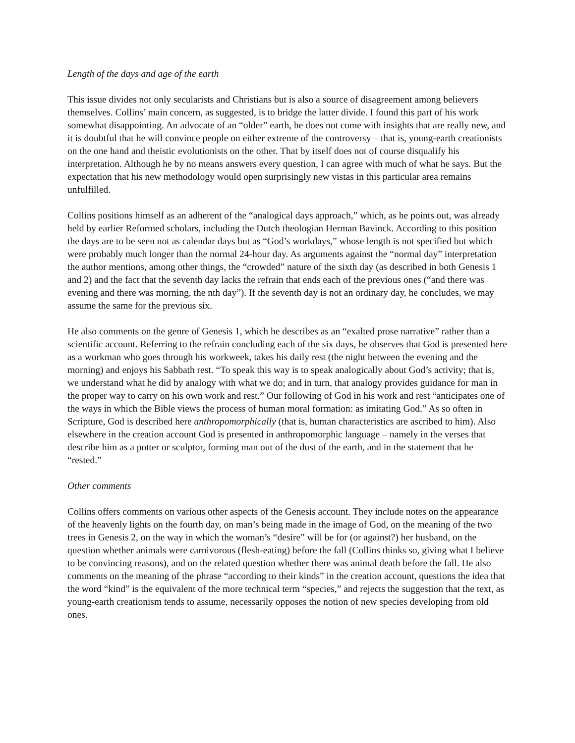Length of the days and age of the earth
This issue divides not only secularists and Christians but is also a source of disagreement among believers themselves. Collins’ main concern, as suggested, is to bridge the latter divide. I found this part of his work somewhat disappointing. An advocate of an “older” earth, he does not come with insights that are really new, and it is doubtful that he will convince people on either extreme of the controversy – that is, young-earth creationists on the one hand and theistic evolutionists on the other. That by itself does not of course disqualify his interpretation. Although he by no means answers every question, I can agree with much of what he says. But the expectation that his new methodology would open surprisingly new vistas in this particular area remains unfulfilled.
Collins positions himself as an adherent of the “analogical days approach,” which, as he points out, was already held by earlier Reformed scholars, including the Dutch theologian Herman Bavinck. According to this position the days are to be seen not as calendar days but as “God’s workdays,” whose length is not specified but which were probably much longer than the normal 24-hour day. As arguments against the “normal day” interpretation the author mentions, among other things, the “crowded” nature of the sixth day (as described in both Genesis 1 and 2) and the fact that the seventh day lacks the refrain that ends each of the previous ones (“and there was evening and there was morning, the nth day”). If the seventh day is not an ordinary day, he concludes, we may assume the same for the previous six.
He also comments on the genre of Genesis 1, which he describes as an “exalted prose narrative” rather than a scientific account. Referring to the refrain concluding each of the six days, he observes that God is presented here as a workman who goes through his workweek, takes his daily rest (the night between the evening and the morning) and enjoys his Sabbath rest. “To speak this way is to speak analogically about God’s activity; that is, we understand what he did by analogy with what we do; and in turn, that analogy provides guidance for man in the proper way to carry on his own work and rest.” Our following of God in his work and rest “anticipates one of the ways in which the Bible views the process of human moral formation: as imitating God.” As so often in Scripture, God is described here anthropomorphically (that is, human characteristics are ascribed to him). Also elsewhere in the creation account God is presented in anthropomorphic language – namely in the verses that describe him as a potter or sculptor, forming man out of the dust of the earth, and in the statement that he “rested.”
Other comments
Collins offers comments on various other aspects of the Genesis account. They include notes on the appearance of the heavenly lights on the fourth day, on man’s being made in the image of God, on the meaning of the two trees in Genesis 2, on the way in which the woman’s “desire” will be for (or against?) her husband, on the question whether animals were carnivorous (flesh-eating) before the fall (Collins thinks so, giving what I believe to be convincing reasons), and on the related question whether there was animal death before the fall. He also comments on the meaning of the phrase “according to their kinds” in the creation account, questions the idea that the word “kind” is the equivalent of the more technical term “species,” and rejects the suggestion that the text, as young-earth creationism tends to assume, necessarily opposes the notion of new species developing from old ones.